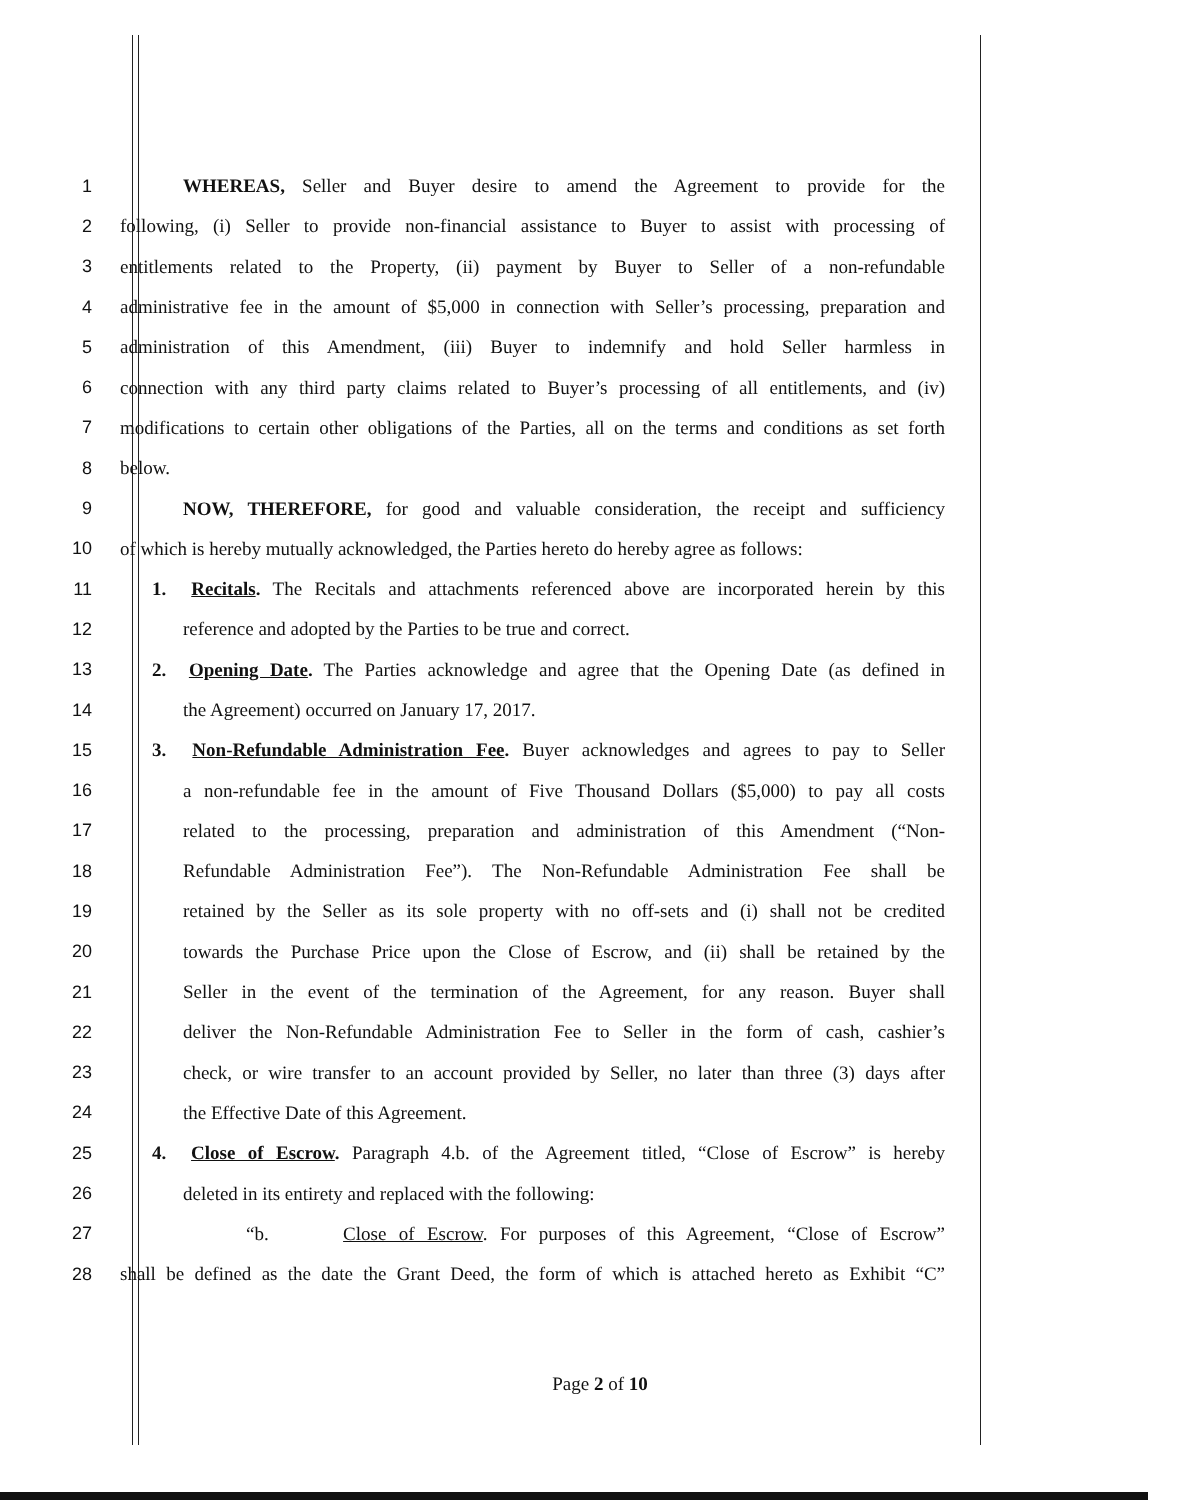1 WHEREAS, Seller and Buyer desire to amend the Agreement to provide for the
2 following, (i) Seller to provide non-financial assistance to Buyer to assist with processing of
3 entitlements related to the Property, (ii) payment by Buyer to Seller of a non-refundable
4 administrative fee in the amount of $5,000 in connection with Seller’s processing, preparation and
5 administration of this Amendment, (iii) Buyer to indemnify and hold Seller harmless in
6 connection with any third party claims related to Buyer’s processing of all entitlements, and (iv)
7 modifications to certain other obligations of the Parties, all on the terms and conditions as set forth
8 below.
9 NOW, THEREFORE, for good and valuable consideration, the receipt and sufficiency
10 of which is hereby mutually acknowledged, the Parties hereto do hereby agree as follows:
11 1. Recitals. The Recitals and attachments referenced above are incorporated herein by this
12 reference and adopted by the Parties to be true and correct.
13 2. Opening Date. The Parties acknowledge and agree that the Opening Date (as defined in
14 the Agreement) occurred on January 17, 2017.
15 3. Non-Refundable Administration Fee. Buyer acknowledges and agrees to pay to Seller
16 a non-refundable fee in the amount of Five Thousand Dollars ($5,000) to pay all costs
17 related to the processing, preparation and administration of this Amendment (“Non-
18 Refundable Administration Fee”). The Non-Refundable Administration Fee shall be
19 retained by the Seller as its sole property with no off-sets and (i) shall not be credited
20 towards the Purchase Price upon the Close of Escrow, and (ii) shall be retained by the
21 Seller in the event of the termination of the Agreement, for any reason. Buyer shall
22 deliver the Non-Refundable Administration Fee to Seller in the form of cash, cashier’s
23 check, or wire transfer to an account provided by Seller, no later than three (3) days after
24 the Effective Date of this Agreement.
25 4. Close of Escrow. Paragraph 4.b. of the Agreement titled, “Close of Escrow” is hereby
26 deleted in its entirety and replaced with the following:
27 “b. Close of Escrow. For purposes of this Agreement, “Close of Escrow”
28 shall be defined as the date the Grant Deed, the form of which is attached hereto as Exhibit “C”
Page 2 of 10